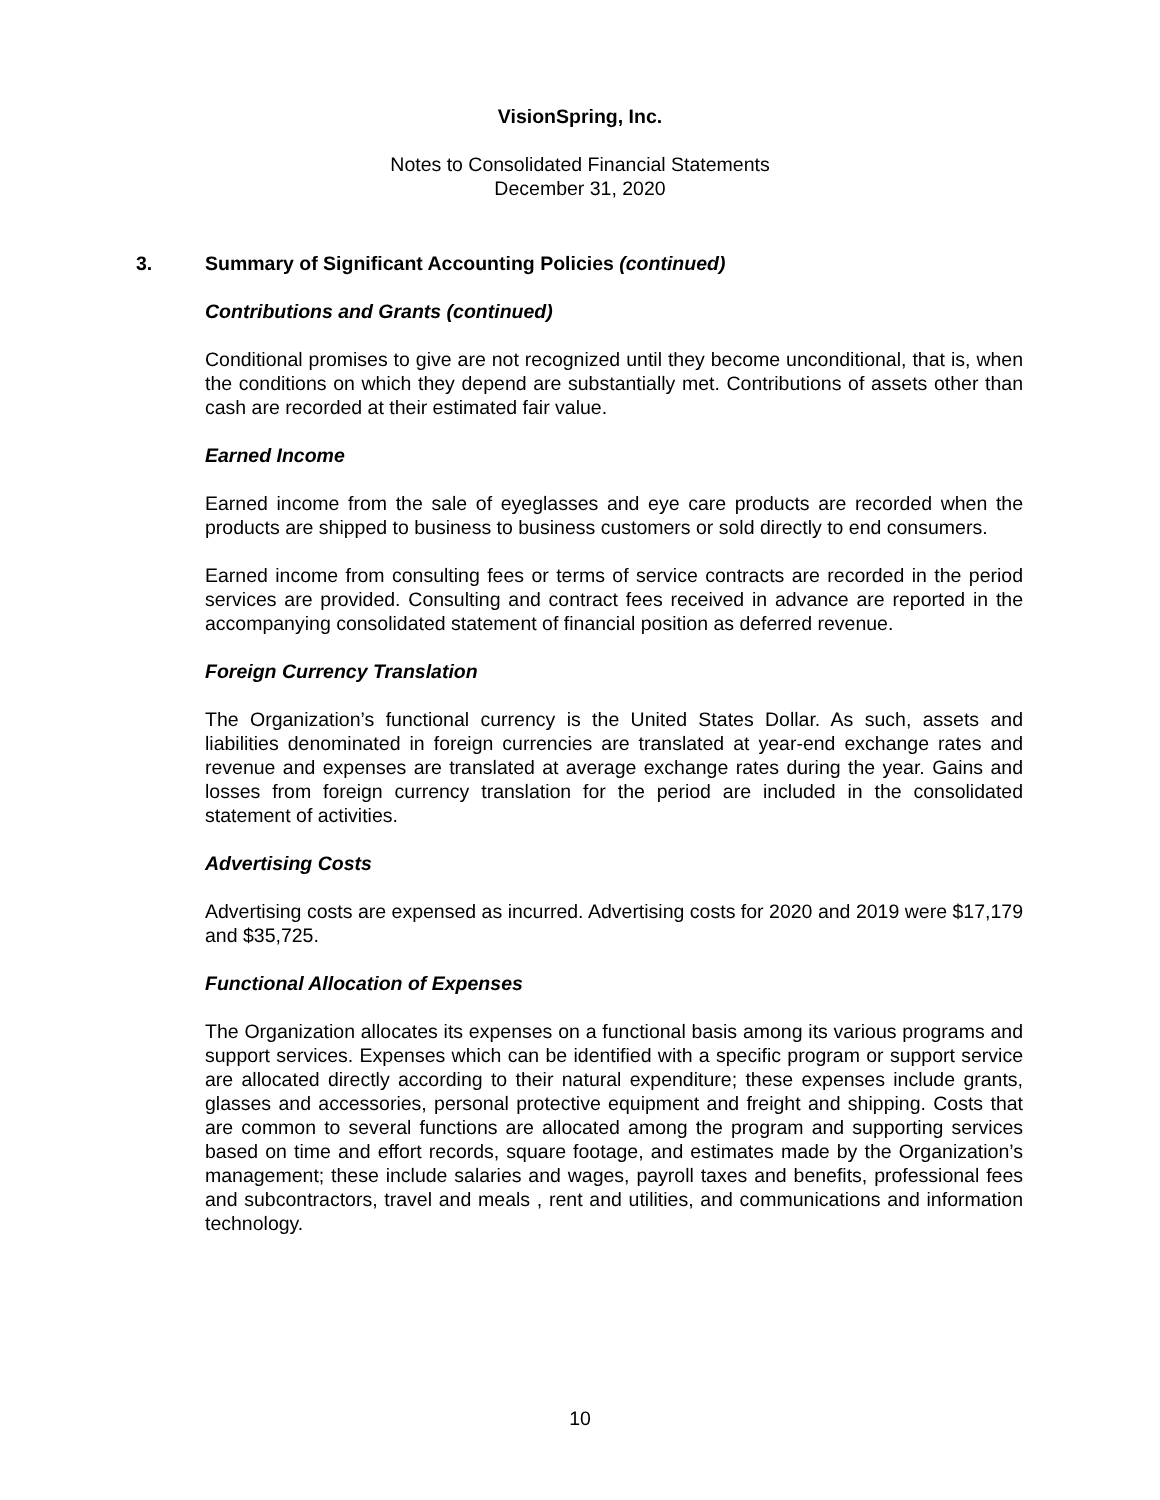VisionSpring, Inc.
Notes to Consolidated Financial Statements
December 31, 2020
3. Summary of Significant Accounting Policies (continued)
Contributions and Grants (continued)
Conditional promises to give are not recognized until they become unconditional, that is, when the conditions on which they depend are substantially met. Contributions of assets other than cash are recorded at their estimated fair value.
Earned Income
Earned income from the sale of eyeglasses and eye care products are recorded when the products are shipped to business to business customers or sold directly to end consumers.
Earned income from consulting fees or terms of service contracts are recorded in the period services are provided. Consulting and contract fees received in advance are reported in the accompanying consolidated statement of financial position as deferred revenue.
Foreign Currency Translation
The Organization’s functional currency is the United States Dollar. As such, assets and liabilities denominated in foreign currencies are translated at year-end exchange rates and revenue and expenses are translated at average exchange rates during the year. Gains and losses from foreign currency translation for the period are included in the consolidated statement of activities.
Advertising Costs
Advertising costs are expensed as incurred. Advertising costs for 2020 and 2019 were $17,179 and $35,725.
Functional Allocation of Expenses
The Organization allocates its expenses on a functional basis among its various programs and support services. Expenses which can be identified with a specific program or support service are allocated directly according to their natural expenditure; these expenses include grants, glasses and accessories, personal protective equipment and freight and shipping. Costs that are common to several functions are allocated among the program and supporting services based on time and effort records, square footage, and estimates made by the Organization’s management; these include salaries and wages, payroll taxes and benefits, professional fees and subcontractors, travel and meals , rent and utilities, and communications and information technology.
10